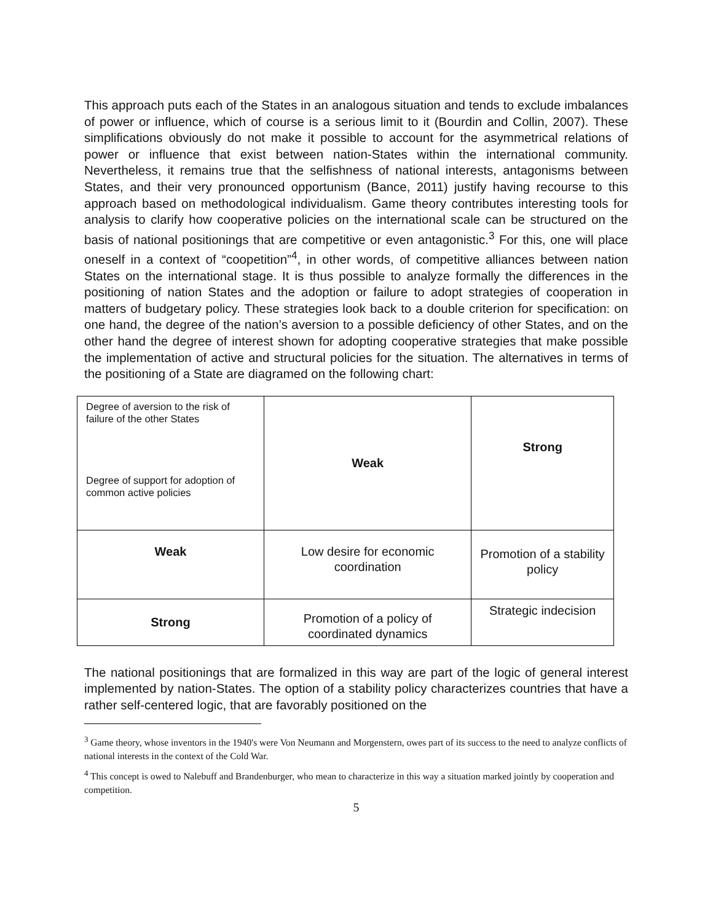This approach puts each of the States in an analogous situation and tends to exclude imbalances of power or influence, which of course is a serious limit to it (Bourdin and Collin, 2007). These simplifications obviously do not make it possible to account for the asymmetrical relations of power or influence that exist between nation-States within the international community. Nevertheless, it remains true that the selfishness of national interests, antagonisms between States, and their very pronounced opportunism (Bance, 2011) justify having recourse to this approach based on methodological individualism. Game theory contributes interesting tools for analysis to clarify how cooperative policies on the international scale can be structured on the basis of national positionings that are competitive or even antagonistic.<sup>3</sup> For this, one will place oneself in a context of “coopetition”<sup>4</sup>, in other words, of competitive alliances between nation States on the international stage. It is thus possible to analyze formally the differences in the positioning of nation States and the adoption or failure to adopt strategies of cooperation in matters of budgetary policy. These strategies look back to a double criterion for specification: on one hand, the degree of the nation’s aversion to a possible deficiency of other States, and on the other hand the degree of interest shown for adopting cooperative strategies that make possible the implementation of active and structural policies for the situation. The alternatives in terms of the positioning of a State are diagramed on the following chart:
| Degree of aversion to the risk of failure of the other States Degree of support for adoption of common active policies | Weak | Strong |
| Weak | Low desire for economic coordination | Promotion of a stability policy |
| Strong | Promotion of a policy of coordinated dynamics | Strategic indecision |
The national positionings that are formalized in this way are part of the logic of general interest implemented by nation-States. The option of a stability policy characterizes countries that have a rather self-centered logic, that are favorably positioned on the
<sup>3</sup> Game theory, whose inventors in the 1940's were Von Neumann and Morgenstern, owes part of its success to the need to analyze conflicts of national interests in the context of the Cold War.
<sup>4</sup> This concept is owed to Nalebuff and Brandenburger, who mean to characterize in this way a situation marked jointly by cooperation and competition.
5